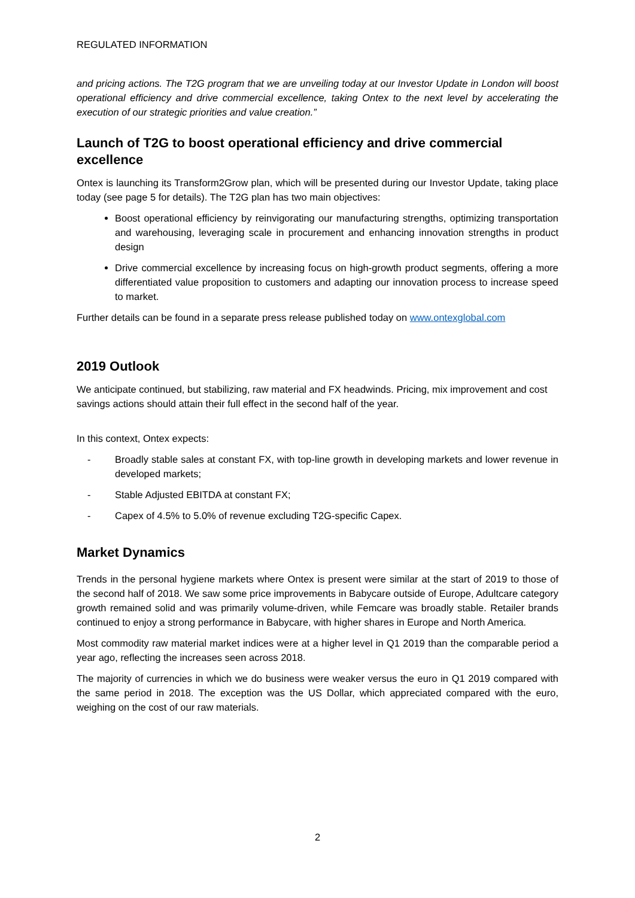REGULATED INFORMATION
and pricing actions. The T2G program that we are unveiling today at our Investor Update in London will boost operational efficiency and drive commercial excellence, taking Ontex to the next level by accelerating the execution of our strategic priorities and value creation.”
Launch of T2G to boost operational efficiency and drive commercial excellence
Ontex is launching its Transform2Grow plan, which will be presented during our Investor Update, taking place today (see page 5 for details). The T2G plan has two main objectives:
Boost operational efficiency by reinvigorating our manufacturing strengths, optimizing transportation and warehousing, leveraging scale in procurement and enhancing innovation strengths in product design
Drive commercial excellence by increasing focus on high-growth product segments, offering a more differentiated value proposition to customers and adapting our innovation process to increase speed to market.
Further details can be found in a separate press release published today on www.ontexglobal.com
2019 Outlook
We anticipate continued, but stabilizing, raw material and FX headwinds. Pricing, mix improvement and cost savings actions should attain their full effect in the second half of the year.
In this context, Ontex expects:
- Broadly stable sales at constant FX, with top-line growth in developing markets and lower revenue in developed markets;
- Stable Adjusted EBITDA at constant FX;
- Capex of 4.5% to 5.0% of revenue excluding T2G-specific Capex.
Market Dynamics
Trends in the personal hygiene markets where Ontex is present were similar at the start of 2019 to those of the second half of 2018. We saw some price improvements in Babycare outside of Europe, Adultcare category growth remained solid and was primarily volume-driven, while Femcare was broadly stable. Retailer brands continued to enjoy a strong performance in Babycare, with higher shares in Europe and North America.
Most commodity raw material market indices were at a higher level in Q1 2019 than the comparable period a year ago, reflecting the increases seen across 2018.
The majority of currencies in which we do business were weaker versus the euro in Q1 2019 compared with the same period in 2018. The exception was the US Dollar, which appreciated compared with the euro, weighing on the cost of our raw materials.
2